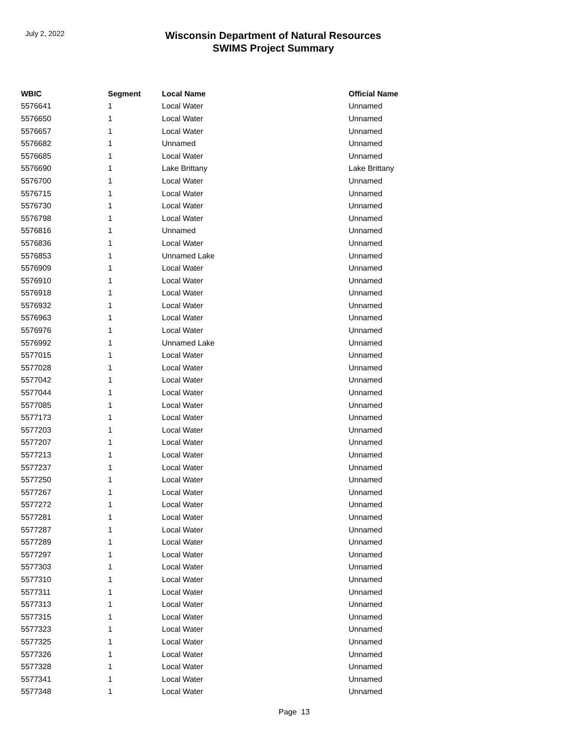July 2, 2022
Wisconsin Department of Natural Resources
SWIMS Project Summary
| WBIC | Segment | Local Name | Official Name |
| --- | --- | --- | --- |
| 5576641 | 1 | Local Water | Unnamed |
| 5576650 | 1 | Local Water | Unnamed |
| 5576657 | 1 | Local Water | Unnamed |
| 5576682 | 1 | Unnamed | Unnamed |
| 5576685 | 1 | Local Water | Unnamed |
| 5576690 | 1 | Lake Brittany | Lake Brittany |
| 5576700 | 1 | Local Water | Unnamed |
| 5576715 | 1 | Local Water | Unnamed |
| 5576730 | 1 | Local Water | Unnamed |
| 5576798 | 1 | Local Water | Unnamed |
| 5576816 | 1 | Unnamed | Unnamed |
| 5576836 | 1 | Local Water | Unnamed |
| 5576853 | 1 | Unnamed Lake | Unnamed |
| 5576909 | 1 | Local Water | Unnamed |
| 5576910 | 1 | Local Water | Unnamed |
| 5576918 | 1 | Local Water | Unnamed |
| 5576932 | 1 | Local Water | Unnamed |
| 5576963 | 1 | Local Water | Unnamed |
| 5576976 | 1 | Local Water | Unnamed |
| 5576992 | 1 | Unnamed Lake | Unnamed |
| 5577015 | 1 | Local Water | Unnamed |
| 5577028 | 1 | Local Water | Unnamed |
| 5577042 | 1 | Local Water | Unnamed |
| 5577044 | 1 | Local Water | Unnamed |
| 5577085 | 1 | Local Water | Unnamed |
| 5577173 | 1 | Local Water | Unnamed |
| 5577203 | 1 | Local Water | Unnamed |
| 5577207 | 1 | Local Water | Unnamed |
| 5577213 | 1 | Local Water | Unnamed |
| 5577237 | 1 | Local Water | Unnamed |
| 5577250 | 1 | Local Water | Unnamed |
| 5577267 | 1 | Local Water | Unnamed |
| 5577272 | 1 | Local Water | Unnamed |
| 5577281 | 1 | Local Water | Unnamed |
| 5577287 | 1 | Local Water | Unnamed |
| 5577289 | 1 | Local Water | Unnamed |
| 5577297 | 1 | Local Water | Unnamed |
| 5577303 | 1 | Local Water | Unnamed |
| 5577310 | 1 | Local Water | Unnamed |
| 5577311 | 1 | Local Water | Unnamed |
| 5577313 | 1 | Local Water | Unnamed |
| 5577315 | 1 | Local Water | Unnamed |
| 5577323 | 1 | Local Water | Unnamed |
| 5577325 | 1 | Local Water | Unnamed |
| 5577326 | 1 | Local Water | Unnamed |
| 5577328 | 1 | Local Water | Unnamed |
| 5577341 | 1 | Local Water | Unnamed |
| 5577348 | 1 | Local Water | Unnamed |
Page 13